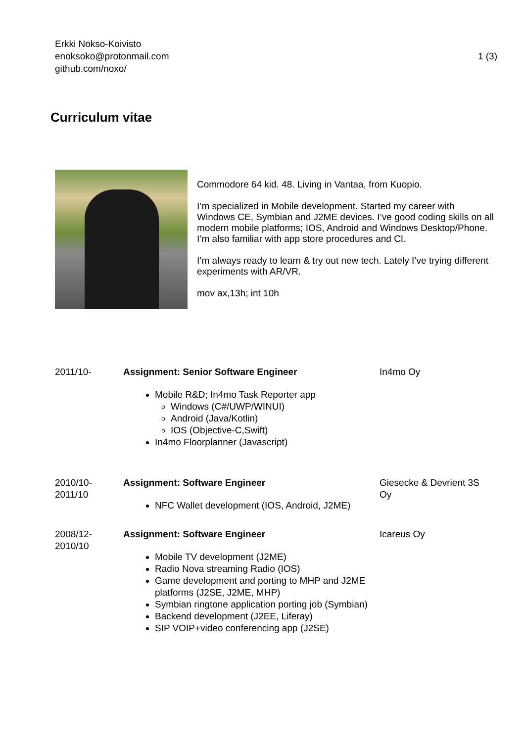Erkki Nokso-Koivisto
enoksoko@protonmail.com
github.com/noxo/
1 (3)
Curriculum vitae
Commodore 64 kid. 48. Living in Vantaa, from Kuopio.
I’m specialized in Mobile development. Started my career with Windows CE, Symbian and J2ME devices. I’ve good coding skills on all modern mobile platforms; IOS, Android and Windows Desktop/Phone. I’m also familiar with app store procedures and CI.
I’m always ready to learn & try out new tech. Lately I’ve trying different experiments with AR/VR.
mov ax,13h; int 10h
2011/10- Assignment: Senior Software Engineer
Mobile R&D; In4mo Task Reporter app
Windows (C#/UWP/WINUI)
Android (Java/Kotlin)
IOS (Objective-C,Swift)
In4mo Floorplanner (Javascript)
In4mo Oy
2010/10-
2011/10
Assignment: Software Engineer
NFC Wallet development (IOS, Android, J2ME)
Giesecke & Devrient 3S Oy
2008/12-
2010/10
Assignment: Software Engineer
Mobile TV development (J2ME)
Radio Nova streaming Radio (IOS)
Game development and porting to MHP and J2ME platforms (J2SE, J2ME, MHP)
Symbian ringtone application porting job (Symbian)
Backend development (J2EE, Liferay)
SIP VOIP+video conferencing app (J2SE)
Icareus Oy